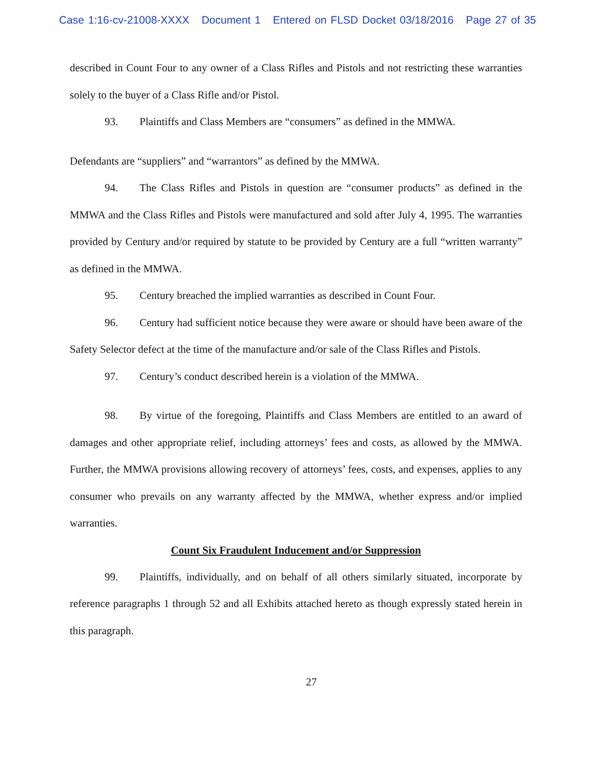Case 1:16-cv-21008-XXXX Document 1 Entered on FLSD Docket 03/18/2016 Page 27 of 35
described in Count Four to any owner of a Class Rifles and Pistols and not restricting these warranties solely to the buyer of a Class Rifle and/or Pistol.
93. Plaintiffs and Class Members are “consumers” as defined in the MMWA.
Defendants are “suppliers” and “warrantors” as defined by the MMWA.
94. The Class Rifles and Pistols in question are “consumer products” as defined in the MMWA and the Class Rifles and Pistols were manufactured and sold after July 4, 1995. The warranties provided by Century and/or required by statute to be provided by Century are a full “written warranty” as defined in the MMWA.
95. Century breached the implied warranties as described in Count Four.
96. Century had sufficient notice because they were aware or should have been aware of the Safety Selector defect at the time of the manufacture and/or sale of the Class Rifles and Pistols.
97. Century’s conduct described herein is a violation of the MMWA.
98. By virtue of the foregoing, Plaintiffs and Class Members are entitled to an award of damages and other appropriate relief, including attorneys’ fees and costs, as allowed by the MMWA. Further, the MMWA provisions allowing recovery of attorneys’ fees, costs, and expenses, applies to any consumer who prevails on any warranty affected by the MMWA, whether express and/or implied warranties.
Count Six Fraudulent Inducement and/or Suppression
99. Plaintiffs, individually, and on behalf of all others similarly situated, incorporate by reference paragraphs 1 through 52 and all Exhibits attached hereto as though expressly stated herein in this paragraph.
27